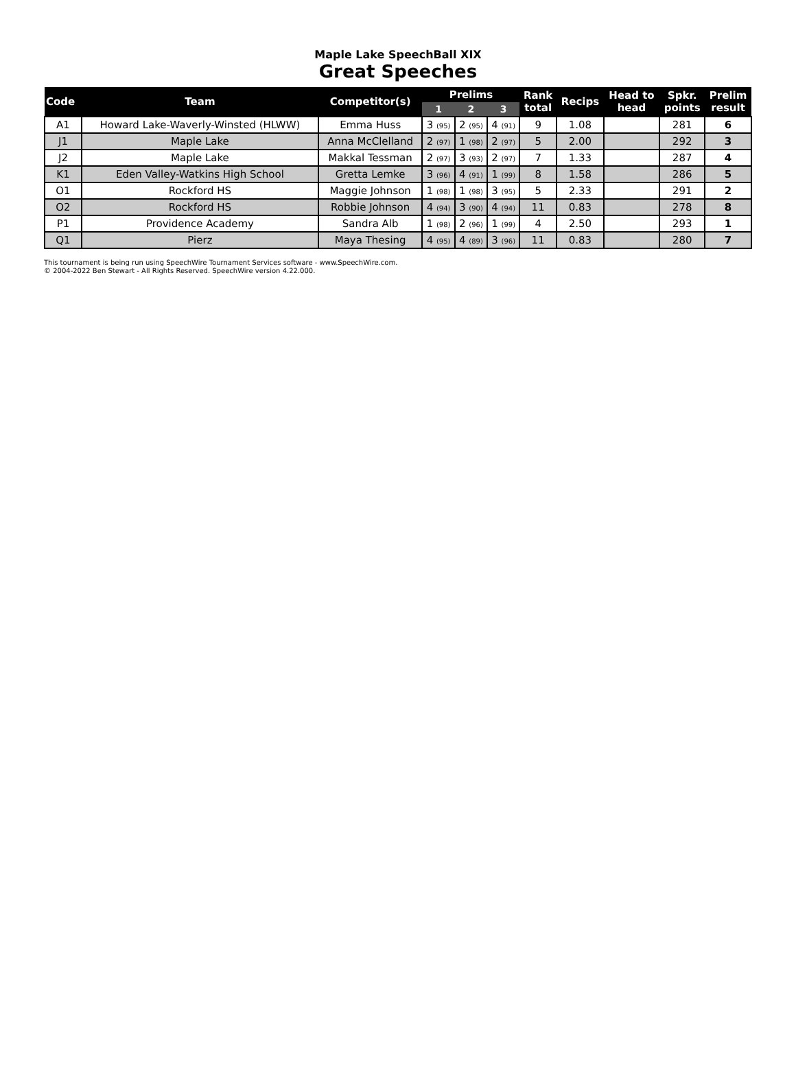Maple Lake SpeechBall XIX
Great Speeches
| Code | Team | Competitor(s) | Prelims | | | Rank total | Recips | Head to head | Spkr. points | Prelim result |
| --- | --- | --- | --- | --- | --- | --- | --- | --- | --- | --- |
| | | | 1 | 2 | 3 | | | | | |
| A1 | Howard Lake-Waverly-Winsted (HLWW) | Emma Huss | 3 (95) | 2 (95) | 4 (91) | 9 | 1.08 | | 281 | 6 |
| J1 | Maple Lake | Anna McClelland | 2 (97) | 1 (98) | 2 (97) | 5 | 2.00 | | 292 | 3 |
| J2 | Maple Lake | Makkal Tessman | 2 (97) | 3 (93) | 2 (97) | 7 | 1.33 | | 287 | 4 |
| K1 | Eden Valley-Watkins High School | Gretta Lemke | 3 (96) | 4 (91) | 1 (99) | 8 | 1.58 | | 286 | 5 |
| O1 | Rockford HS | Maggie Johnson | 1 (98) | 1 (98) | 3 (95) | 5 | 2.33 | | 291 | 2 |
| O2 | Rockford HS | Robbie Johnson | 4 (94) | 3 (90) | 4 (94) | 11 | 0.83 | | 278 | 8 |
| P1 | Providence Academy | Sandra Alb | 1 (98) | 2 (96) | 1 (99) | 4 | 2.50 | | 293 | 1 |
| Q1 | Pierz | Maya Thesing | 4 (95) | 4 (89) | 3 (96) | 11 | 0.83 | | 280 | 7 |
This tournament is being run using SpeechWire Tournament Services software - www.SpeechWire.com.
© 2004-2022 Ben Stewart - All Rights Reserved. SpeechWire version 4.22.000.